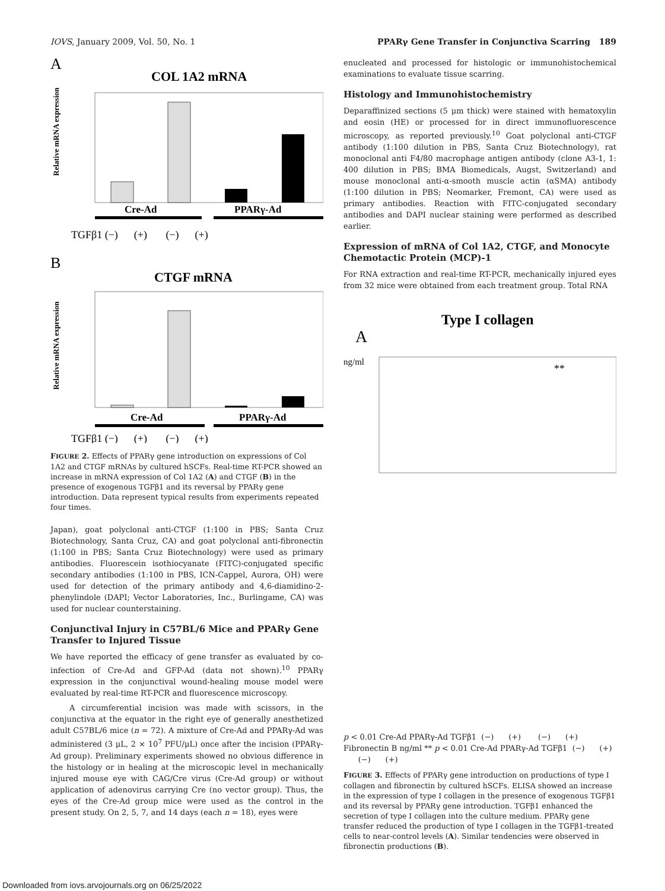IOVS, January 2009, Vol. 50, No. 1 PPARγ Gene Transfer in Conjunctiva Scarring 189
A
COL 1A2 mRNA
Relative mRNA expression
Cre-Ad
PPARγ-Ad
TGFβ1 (−) (+) (−) (+)
B
CTGF mRNA
Relative mRNA expression
Cre-Ad
PPARγ-Ad
TGFβ1 (−) (+) (−) (+)
FIGURE 2. Effects of PPARγ gene introduction on expressions of Col 1A2 and CTGF mRNAs by cultured hSCFs. Real-time RT-PCR showed an increase in mRNA expression of Col 1A2 (A) and CTGF (B) in the presence of exogenous TGFβ1 and its reversal by PPARγ gene introduction. Data represent typical results from experiments repeated four times.
Japan), goat polyclonal anti-CTGF (1:100 in PBS; Santa Cruz Biotechnology, Santa Cruz, CA) and goat polyclonal anti-fibronectin (1:100 in PBS; Santa Cruz Biotechnology) were used as primary antibodies. Fluorescein isothiocyanate (FITC)-conjugated specific secondary antibodies (1:100 in PBS, ICN-Cappel, Aurora, OH) were used for detection of the primary antibody and 4,6-diamidino-2-phenylindole (DAPI; Vector Laboratories, Inc., Burlingame, CA) was used for nuclear counterstaining.
Conjunctival Injury in C57BL/6 Mice and PPARγ Gene Transfer to Injured Tissue
We have reported the efficacy of gene transfer as evaluated by co-infection of Cre-Ad and GFP-Ad (data not shown).<sup>10</sup> PPARγ expression in the conjunctival wound-healing mouse model were evaluated by real-time RT-PCR and fluorescence microscopy.
A circumferential incision was made with scissors, in the conjunctiva at the equator in the right eye of generally anesthetized adult C57BL/6 mice (n = 72). A mixture of Cre-Ad and PPARγ-Ad was administered (3 μL, 2 × 10<sup>7</sup> PFU/μL) once after the incision (PPARγ-Ad group). Preliminary experiments showed no obvious difference in the histology or in healing at the microscopic level in mechanically injured mouse eye with CAG/Cre virus (Cre-Ad group) or without application of adenovirus carrying Cre (no vector group). Thus, the eyes of the Cre-Ad group mice were used as the control in the present study. On 2, 5, 7, and 14 days (each n = 18), eyes were
enucleated and processed for histologic or immunohistochemical examinations to evaluate tissue scarring.
Histology and Immunohistochemistry
Deparaffinized sections (5 μm thick) were stained with hematoxylin and eosin (HE) or processed for in direct immunofluorescence microscopy, as reported previously.<sup>10</sup> Goat polyclonal anti-CTGF antibody (1:100 dilution in PBS, Santa Cruz Biotechnology), rat monoclonal anti F4/80 macrophage antigen antibody (clone A3-1, 1: 400 dilution in PBS; BMA Biomedicals, Augst, Switzerland) and mouse monoclonal anti-α-smooth muscle actin (αSMA) antibody (1:100 dilution in PBS; Neomarker, Fremont, CA) were used as primary antibodies. Reaction with FITC-conjugated secondary antibodies and DAPI nuclear staining were performed as described earlier.
Expression of mRNA of Col 1A2, CTGF, and Monocyte Chemotactic Protein (MCP)-1
For RNA extraction and real-time RT-PCR, mechanically injured eyes from 32 mice were obtained from each treatment group. Total RNA
Type I collagen
A
ng/ml
** p < 0.01
Cre-Ad
PPARγ-Ad
TGFβ1 (−) (+) (−) (+)
Fibronectin
B
ng/ml
** p < 0.01
Cre-Ad
PPARγ-Ad
TGFβ1 (−) (+) (−) (+)
FIGURE 3. Effects of PPARγ gene introduction on productions of type I collagen and fibronectin by cultured hSCFs. ELISA showed an increase in the expression of type I collagen in the presence of exogenous TGFβ1 and its reversal by PPARγ gene introduction. TGFβ1 enhanced the secretion of type I collagen into the culture medium. PPARγ gene transfer reduced the production of type I collagen in the TGFβ1-treated cells to near-control levels (A). Similar tendencies were observed in fibronectin productions (B).
Downloaded from iovs.arvojournals.org on 06/25/2022